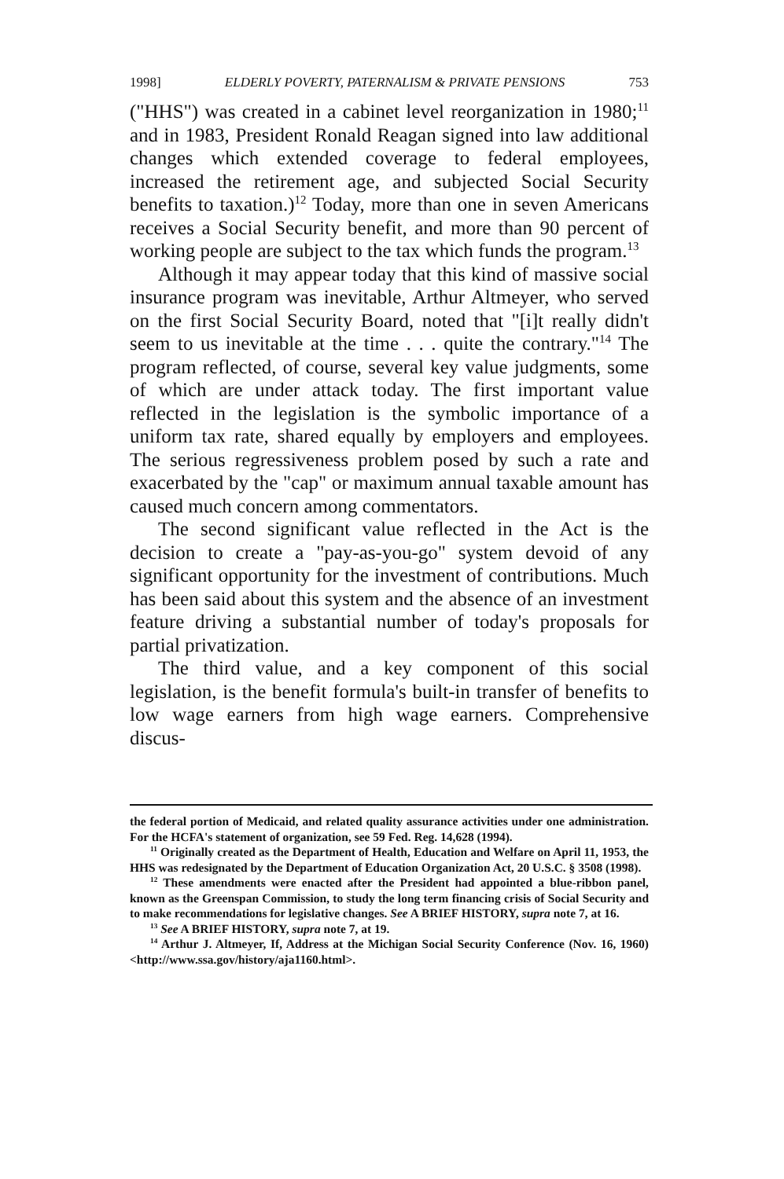1998] ELDERLY POVERTY, PATERNALISM & PRIVATE PENSIONS 753
("HHS") was created in a cabinet level reorganization in 1980;<sup>11</sup> and in 1983, President Ronald Reagan signed into law additional changes which extended coverage to federal employees, increased the retirement age, and subjected Social Security benefits to taxation.)<sup>12</sup> Today, more than one in seven Americans receives a Social Security benefit, and more than 90 percent of working people are subject to the tax which funds the program.<sup>13</sup>
Although it may appear today that this kind of massive social insurance program was inevitable, Arthur Altmeyer, who served on the first Social Security Board, noted that "[i]t really didn't seem to us inevitable at the time . . . quite the contrary."<sup>14</sup> The program reflected, of course, several key value judgments, some of which are under attack today. The first important value reflected in the legislation is the symbolic importance of a uniform tax rate, shared equally by employers and employees. The serious regressiveness problem posed by such a rate and exacerbated by the "cap" or maximum annual taxable amount has caused much concern among commentators.
The second significant value reflected in the Act is the decision to create a "pay-as-you-go" system devoid of any significant opportunity for the investment of contributions. Much has been said about this system and the absence of an investment feature driving a substantial number of today's proposals for partial privatization.
The third value, and a key component of this social legislation, is the benefit formula's built-in transfer of benefits to low wage earners from high wage earners. Comprehensive discus-
the federal portion of Medicaid, and related quality assurance activities under one administration. For the HCFA's statement of organization, see 59 Fed. Reg. 14,628 (1994).
<sup>11</sup> Originally created as the Department of Health, Education and Welfare on April 11, 1953, the HHS was redesignated by the Department of Education Organization Act, 20 U.S.C. § 3508 (1998).
<sup>12</sup> These amendments were enacted after the President had appointed a blue-ribbon panel, known as the Greenspan Commission, to study the long term financing crisis of Social Security and to make recommendations for legislative changes. See A BRIEF HISTORY, supra note 7, at 16.
<sup>13</sup> See A BRIEF HISTORY, supra note 7, at 19.
<sup>14</sup> Arthur J. Altmeyer, If, Address at the Michigan Social Security Conference (Nov. 16, 1960) <http://www.ssa.gov/history/aja1160.html>.